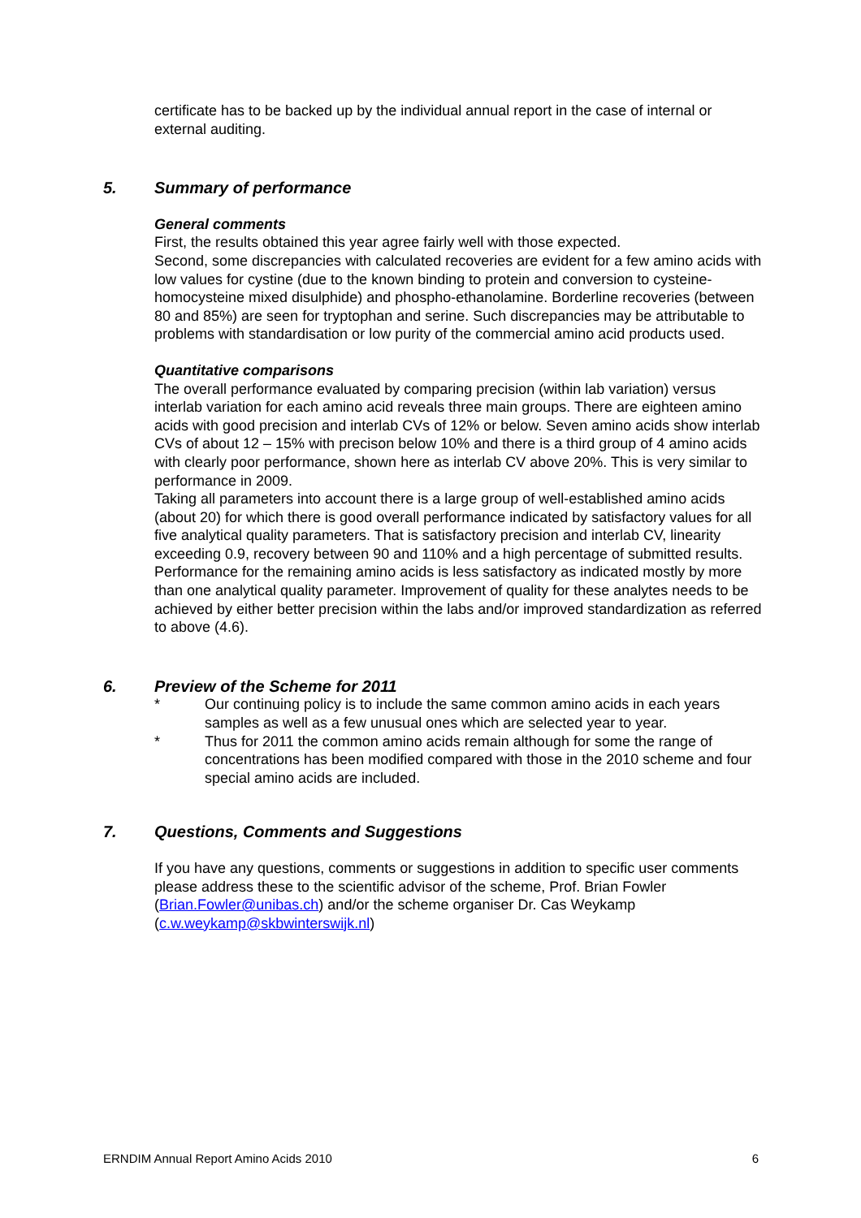certificate has to be backed up by the individual annual report in the case of internal or external auditing.
5. Summary of performance
General comments
First, the results obtained this year agree fairly well with those expected.
Second, some discrepancies with calculated recoveries are evident for a few amino acids with low values for cystine (due to the known binding to protein and conversion to cysteine-homocysteine mixed disulphide) and phospho-ethanolamine. Borderline recoveries (between 80 and 85%) are seen for tryptophan and serine. Such discrepancies may be attributable to problems with standardisation or low purity of the commercial amino acid products used.
Quantitative comparisons
The overall performance evaluated by comparing precision (within lab variation) versus interlab variation for each amino acid reveals three main groups. There are eighteen amino acids with good precision and interlab CVs of 12% or below. Seven amino acids show interlab CVs of about 12 – 15% with precison below 10% and there is a third group of 4 amino acids with clearly poor performance, shown here as interlab CV above 20%. This is very similar to performance in 2009.
Taking all parameters into account there is a large group of well-established amino acids (about 20) for which there is good overall performance indicated by satisfactory values for all five analytical quality parameters. That is satisfactory precision and interlab CV, linearity exceeding 0.9, recovery between 90 and 110% and a high percentage of submitted results. Performance for the remaining amino acids is less satisfactory as indicated mostly by more than one analytical quality parameter. Improvement of quality for these analytes needs to be achieved by either better precision within the labs and/or improved standardization as referred to above (4.6).
6. Preview of the Scheme for 2011
* Our continuing policy is to include the same common amino acids in each years samples as well as a few unusual ones which are selected year to year.
* Thus for 2011 the common amino acids remain although for some the range of concentrations has been modified compared with those in the 2010 scheme and four special amino acids are included.
7. Questions, Comments and Suggestions
If you have any questions, comments or suggestions in addition to specific user comments please address these to the scientific advisor of the scheme, Prof. Brian Fowler (Brian.Fowler@unibas.ch) and/or the scheme organiser Dr. Cas Weykamp (c.w.weykamp@skbwinterswijk.nl)
ERNDIM Annual Report Amino Acids 2010 6